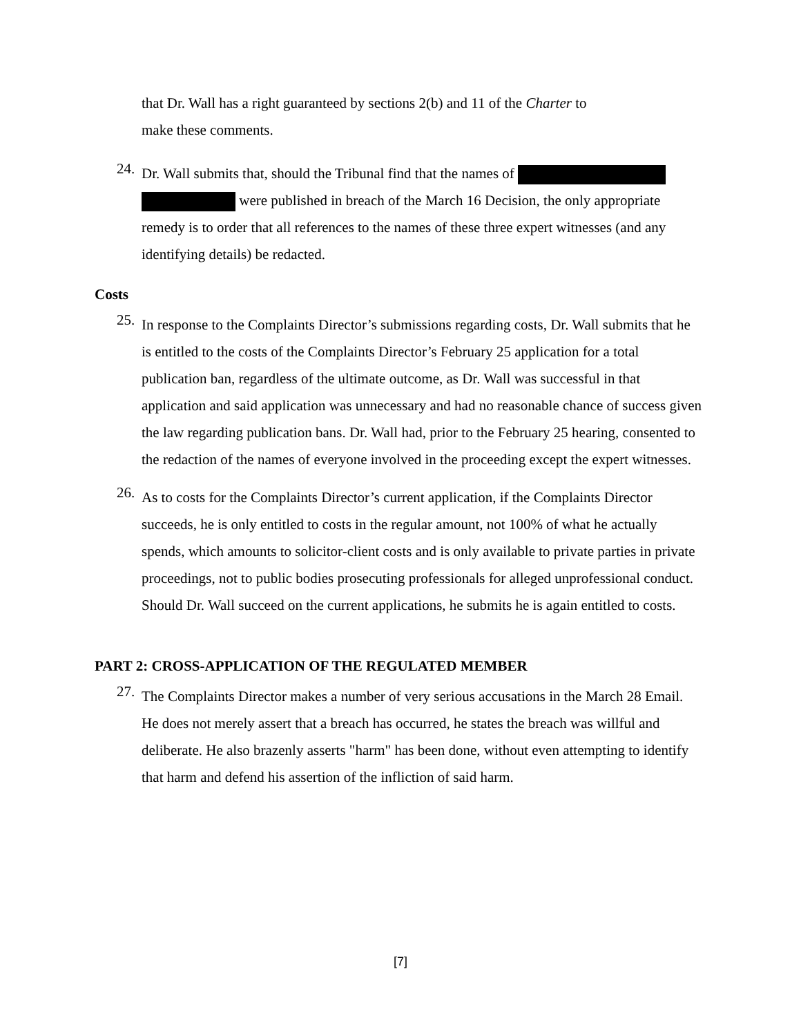that Dr. Wall has a right guaranteed by sections 2(b) and 11 of the Charter to
make these comments.
24.
Dr. Wall submits that, should the Tribunal find that the names of
were published in breach of the March 16 Decision, the only appropriate remedy is to order that all references to the names of these three expert witnesses (and any identifying details) be redacted.
Costs
25.
In response to the Complaints Director’s submissions regarding costs, Dr. Wall submits that he is entitled to the costs of the Complaints Director’s February 25 application for a total publication ban, regardless of the ultimate outcome, as Dr. Wall was successful in that application and said application was unnecessary and had no reasonable chance of success given the law regarding publication bans. Dr. Wall had, prior to the February 25 hearing, consented to the redaction of the names of everyone involved in the proceeding except the expert witnesses.
26.
As to costs for the Complaints Director’s current application, if the Complaints Director succeeds, he is only entitled to costs in the regular amount, not 100% of what he actually spends, which amounts to solicitor-client costs and is only available to private parties in private proceedings, not to public bodies prosecuting professionals for alleged unprofessional conduct. Should Dr. Wall succeed on the current applications, he submits he is again entitled to costs.
PART 2: CROSS-APPLICATION OF THE REGULATED MEMBER
27.
The Complaints Director makes a number of very serious accusations in the March 28 Email. He does not merely assert that a breach has occurred, he states the breach was willful and deliberate. He also brazenly asserts "harm" has been done, without even attempting to identify that harm and defend his assertion of the infliction of said harm.
[7]